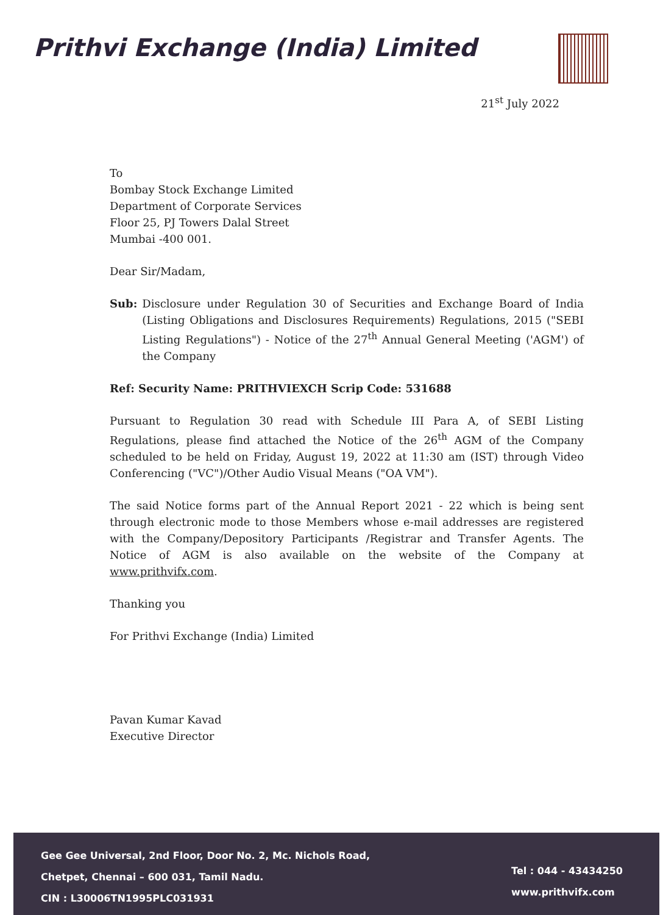Prithvi Exchange (India) Limited
21<sup>st</sup> July 2022
To
Bombay Stock Exchange Limited
Department of Corporate Services
Floor 25, PJ Towers Dalal Street
Mumbai -400 001.
Dear Sir/Madam,
Sub: Disclosure under Regulation 30 of Securities and Exchange Board of India (Listing Obligations and Disclosures Requirements) Regulations, 2015 ("SEBI Listing Regulations") - Notice of the 27<sup>th</sup> Annual General Meeting ('AGM') of the Company
Ref: Security Name: PRITHVIEXCH Scrip Code: 531688
Pursuant to Regulation 30 read with Schedule III Para A, of SEBI Listing Regulations, please find attached the Notice of the 26<sup>th</sup> AGM of the Company scheduled to be held on Friday, August 19, 2022 at 11:30 am (IST) through Video Conferencing ("VC")/Other Audio Visual Means ("OA VM").
The said Notice forms part of the Annual Report 2021 - 22 which is being sent through electronic mode to those Members whose e-mail addresses are registered with the Company/Depository Participants /Registrar and Transfer Agents. The Notice of AGM is also available on the website of the Company at www.prithvifx.com.
Thanking you
For Prithvi Exchange (India) Limited
Pavan Kumar Kavad
Executive Director
Gee Gee Universal, 2nd Floor, Door No. 2, Mc. Nichols Road,
Chetpet, Chennai – 600 031, Tamil Nadu.
CIN : L30006TN1995PLC031931
Tel : 044 - 43434250
www.prithvifx.com